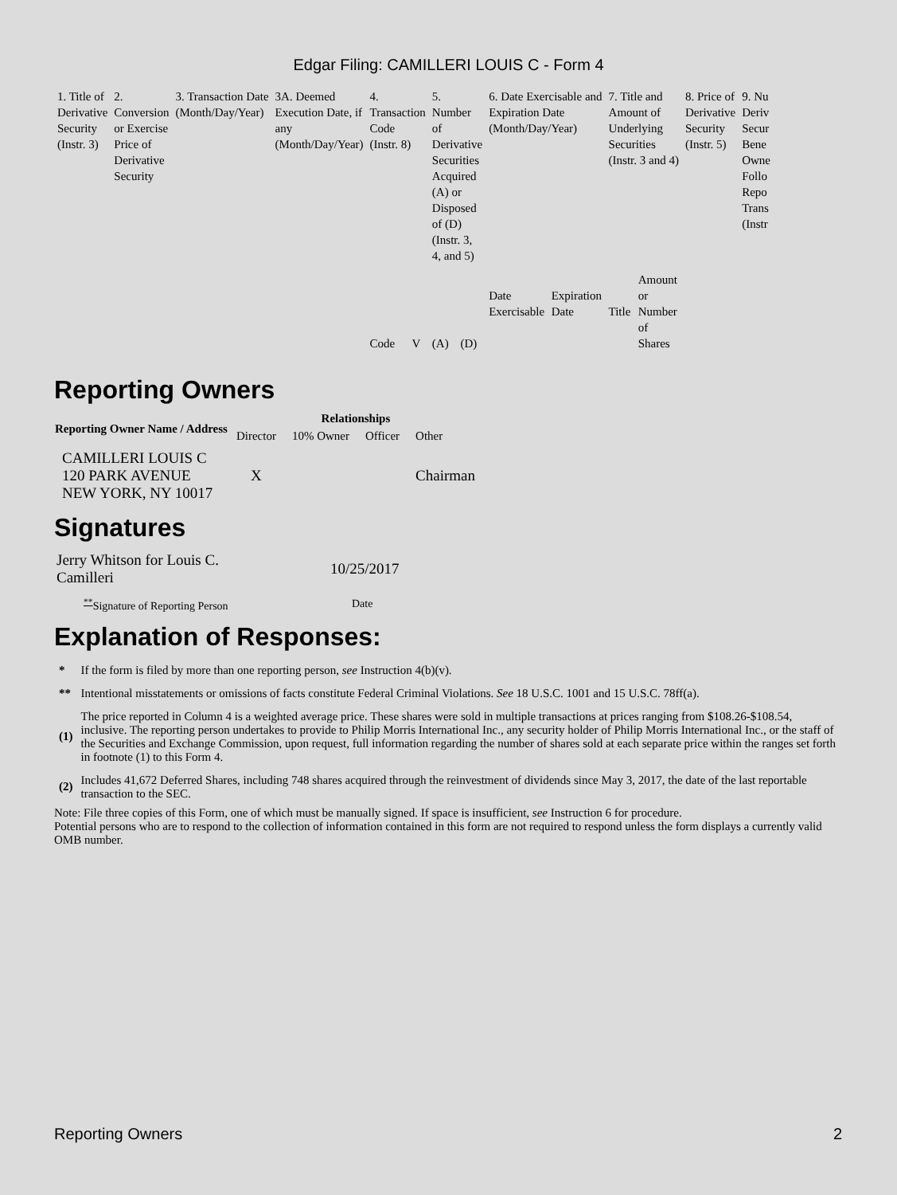Edgar Filing: CAMILLERI LOUIS C - Form 4
| 1. Title of Derivative Security (Instr. 3) | 2. Conversion or Exercise Price of Derivative Security | 3. Transaction Date (Month/Day/Year) | 3A. Deemed Execution Date, if any (Month/Day/Year) | 4. Transaction Code (Instr. 8) | | 5. Number of Derivative Securities Acquired (A) or Disposed of (D) (Instr. 3, 4, and 5) | | 6. Date Exercisable and Expiration Date (Month/Day/Year) | | 7. Title and Amount of Underlying Securities (Instr. 3 and 4) | | 8. Price of Derivative Security (Instr. 5) | 9. Nu Deriv Secur Bene Owne Follo Repo Trans (Instr |
| | | | | Code | V | (A) | (D) | Date Exercisable | Expiration Date | Title | Amount or Number of Shares | | |
Reporting Owners
| Reporting Owner Name / Address | Relationships | | | |
| --- | --- | --- | --- | --- |
| | Director | 10% Owner | Officer | Other |
| CAMILLERI LOUIS C 120 PARK AVENUE NEW YORK, NY 10017 | X | | | Chairman |
Signatures
| Jerry Whitson for Louis C. Camilleri | 10/25/2017 |
| <sup>**</sup> Signature of Reporting Person | Date |
Explanation of Responses:
| * | If the form is filed by more than one reporting person, see Instruction 4(b)(v). |
| ** | Intentional misstatements or omissions of facts constitute Federal Criminal Violations. See 18 U.S.C. 1001 and 15 U.S.C. 78ff(a). |
| (1) | The price reported in Column 4 is a weighted average price. These shares were sold in multiple transactions at prices ranging from $108.26-$108.54, inclusive. The reporting person undertakes to provide to Philip Morris International Inc., any security holder of Philip Morris International Inc., or the staff of the Securities and Exchange Commission, upon request, full information regarding the number of shares sold at each separate price within the ranges set forth in footnote (1) to this Form 4. |
| (2) | Includes 41,672 Deferred Shares, including 748 shares acquired through the reinvestment of dividends since May 3, 2017, the date of the last reportable transaction to the SEC. |
Note: File three copies of this Form, one of which must be manually signed. If space is insufficient, see Instruction 6 for procedure.
Potential persons who are to respond to the collection of information contained in this form are not required to respond unless the form displays a currently valid OMB number.
Reporting Owners 2